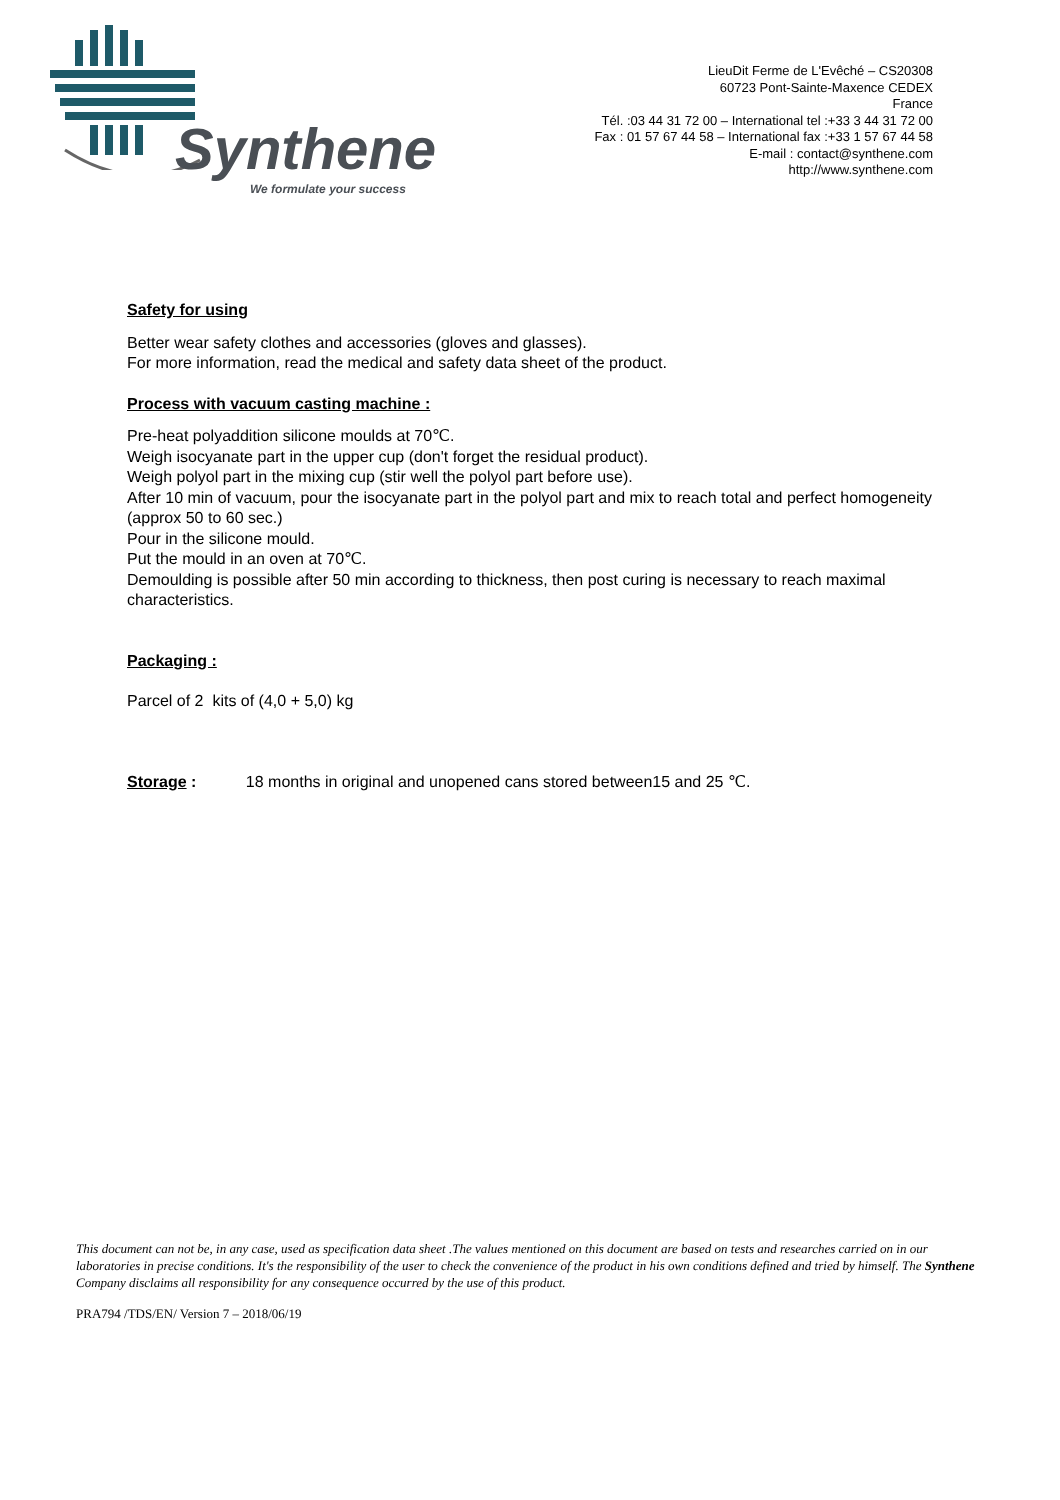Synthene
We formulate your success
LieuDit Ferme de L'Evêché – CS20308
60723 Pont-Sainte-Maxence CEDEX
France
Tél. :03 44 31 72 00 – International tel :+33 3 44 31 72 00
Fax : 01 57 67 44 58 – International fax :+33 1 57 67 44 58
E-mail : contact@synthene.com
http://www.synthene.com
Safety for using
Better wear safety clothes and accessories (gloves and glasses).
For more information, read the medical and safety data sheet of the product.
Process with vacuum casting machine :
Pre-heat polyaddition silicone moulds at 70℃.
Weigh isocyanate part in the upper cup (don't forget the residual product).
Weigh polyol part in the mixing cup (stir well the polyol part before use).
After 10 min of vacuum, pour the isocyanate part in the polyol part and mix to reach total and perfect homogeneity (approx 50 to 60 sec.)
Pour in the silicone mould.
Put the mould in an oven at 70℃.
Demoulding is possible after 50 min according to thickness, then post curing is necessary to reach maximal characteristics.
Packaging :
Parcel of 2 kits of (4,0 + 5,0) kg
Storage : 18 months in original and unopened cans stored between15 and 25 ℃.
This document can not be, in any case, used as specification data sheet .The values mentioned on this document are based on tests and researches carried on in our laboratories in precise conditions. It's the responsibility of the user to check the convenience of the product in his own conditions defined and tried by himself. The Synthene Company disclaims all responsibility for any consequence occurred by the use of this product.
PRA794 /TDS/EN/ Version 7 – 2018/06/19